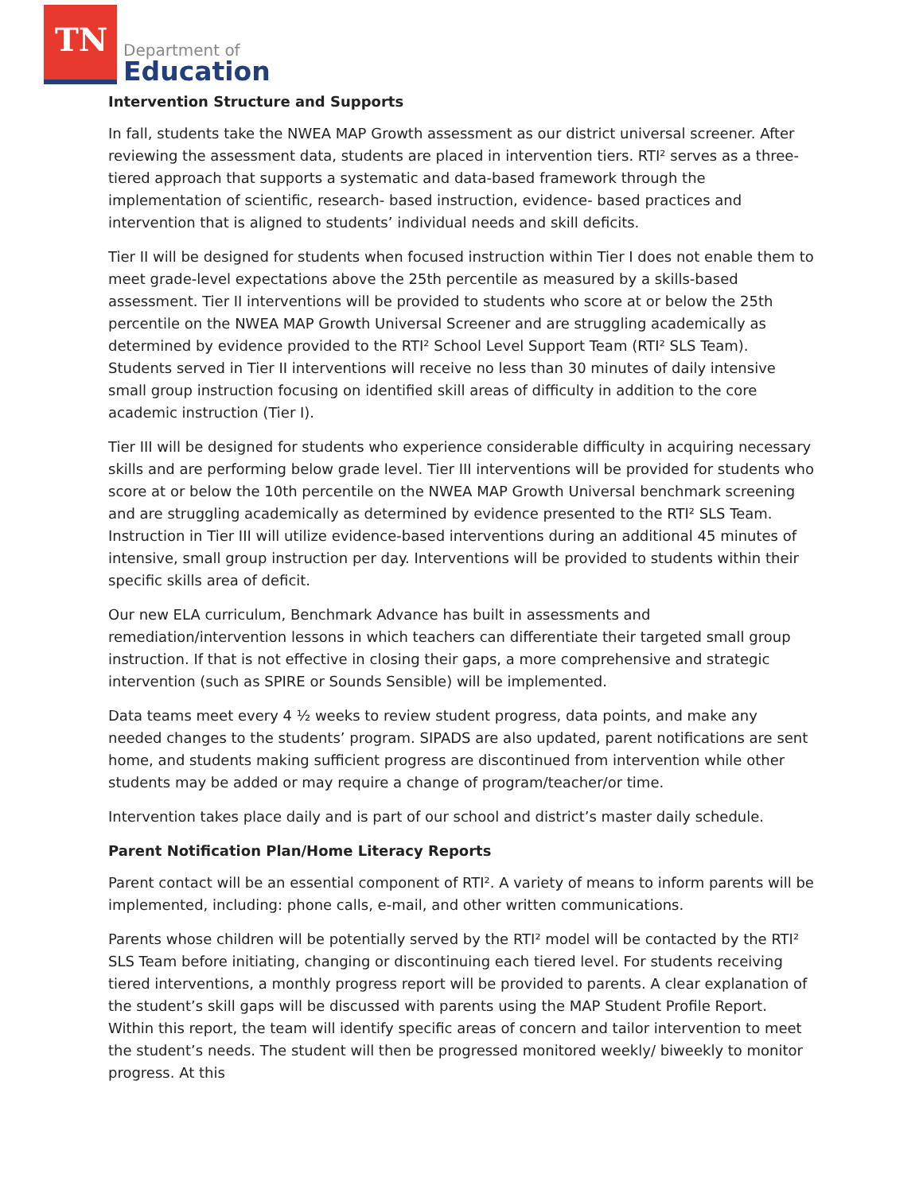TN
Department of
Education
Intervention Structure and Supports
In fall, students take the NWEA MAP Growth assessment as our district universal screener. After reviewing the assessment data, students are placed in intervention tiers. RTI² serves as a three-tiered approach that supports a systematic and data-based framework through the implementation of scientific, research- based instruction, evidence- based practices and intervention that is aligned to students’ individual needs and skill deficits.
Tier II will be designed for students when focused instruction within Tier I does not enable them to meet grade-level expectations above the 25th percentile as measured by a skills-based assessment. Tier II interventions will be provided to students who score at or below the 25th percentile on the NWEA MAP Growth Universal Screener and are struggling academically as determined by evidence provided to the RTI² School Level Support Team (RTI² SLS Team). Students served in Tier II interventions will receive no less than 30 minutes of daily intensive small group instruction focusing on identified skill areas of difficulty in addition to the core academic instruction (Tier I).
Tier III will be designed for students who experience considerable difficulty in acquiring necessary skills and are performing below grade level. Tier III interventions will be provided for students who score at or below the 10th percentile on the NWEA MAP Growth Universal benchmark screening and are struggling academically as determined by evidence presented to the RTI² SLS Team. Instruction in Tier III will utilize evidence-based interventions during an additional 45 minutes of intensive, small group instruction per day. Interventions will be provided to students within their specific skills area of deficit.
Our new ELA curriculum, Benchmark Advance has built in assessments and remediation/intervention lessons in which teachers can differentiate their targeted small group instruction. If that is not effective in closing their gaps, a more comprehensive and strategic intervention (such as SPIRE or Sounds Sensible) will be implemented.
Data teams meet every 4 ½ weeks to review student progress, data points, and make any needed changes to the students’ program. SIPADS are also updated, parent notifications are sent home, and students making sufficient progress are discontinued from intervention while other students may be added or may require a change of program/teacher/or time.
Intervention takes place daily and is part of our school and district’s master daily schedule.
Parent Notification Plan/Home Literacy Reports
Parent contact will be an essential component of RTI². A variety of means to inform parents will be implemented, including: phone calls, e-mail, and other written communications.
Parents whose children will be potentially served by the RTI² model will be contacted by the RTI² SLS Team before initiating, changing or discontinuing each tiered level. For students receiving tiered interventions, a monthly progress report will be provided to parents. A clear explanation of the student’s skill gaps will be discussed with parents using the MAP Student Profile Report. Within this report, the team will identify specific areas of concern and tailor intervention to meet the student’s needs. The student will then be progressed monitored weekly/ biweekly to monitor progress. At this